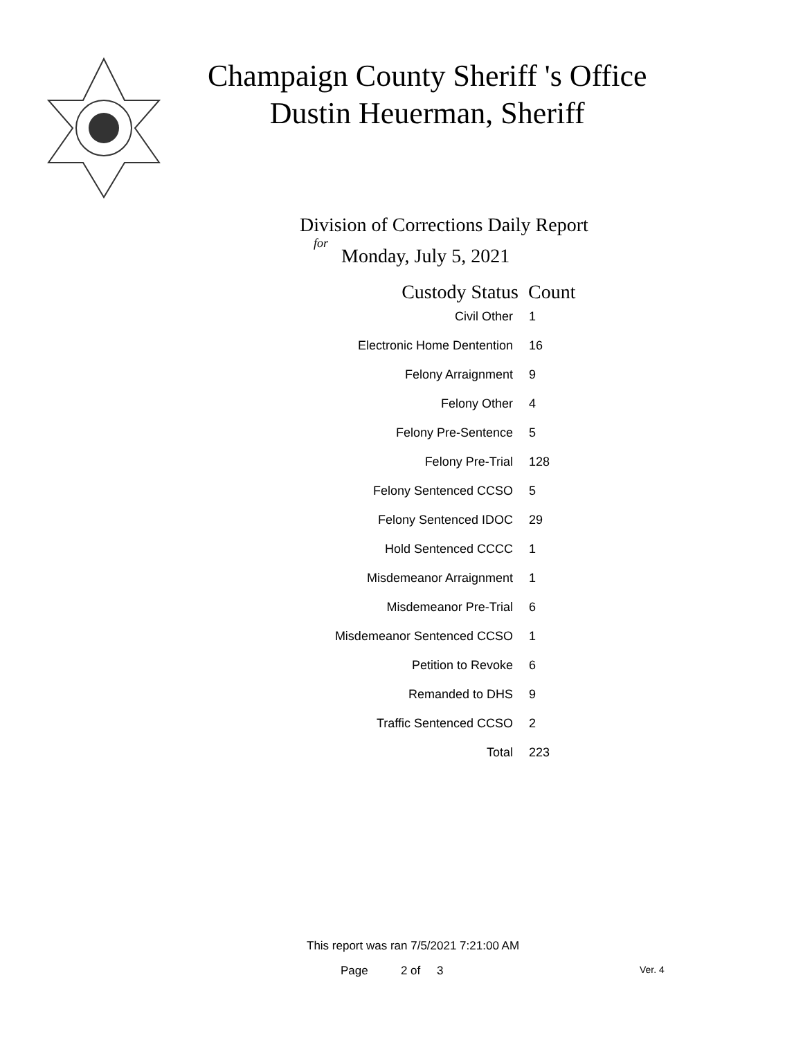Champaign County Sheriff 's Office
Dustin Heuerman, Sheriff
Division of Corrections Daily Report
for
Monday, July 5, 2021
| Custody Status | Count |
| --- | --- |
| Civil Other | 1 |
| Electronic Home Dentention | 16 |
| Felony Arraignment | 9 |
| Felony Other | 4 |
| Felony Pre-Sentence | 5 |
| Felony Pre-Trial | 128 |
| Felony Sentenced CCSO | 5 |
| Felony Sentenced IDOC | 29 |
| Hold Sentenced CCCC | 1 |
| Misdemeanor Arraignment | 1 |
| Misdemeanor Pre-Trial | 6 |
| Misdemeanor Sentenced CCSO | 1 |
| Petition to Revoke | 6 |
| Remanded to DHS | 9 |
| Traffic Sentenced CCSO | 2 |
| Total | 223 |
This report was ran 7/5/2021 7:21:00 AM
Page 2 of 3 Ver. 4